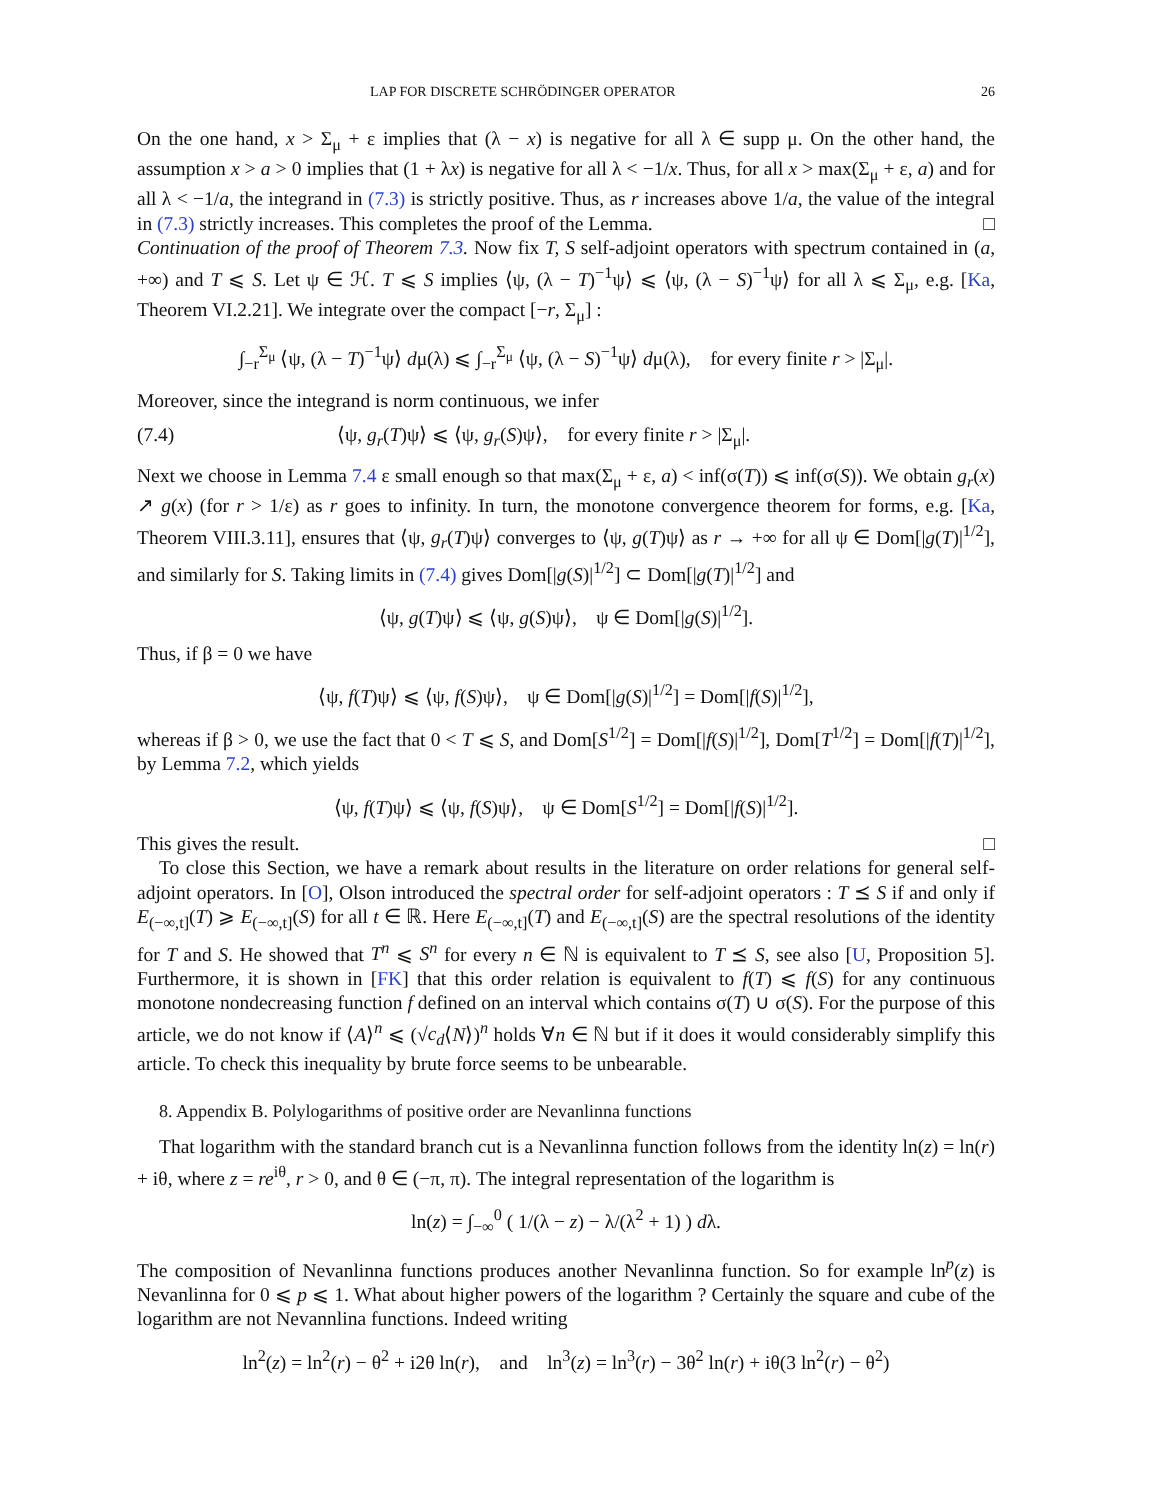LAP FOR DISCRETE SCHRÖDINGER OPERATOR 26
On the one hand, x > Σ<sub>μ</sub> + ε implies that (λ − x) is negative for all λ ∈ supp μ. On the other hand, the assumption x > a > 0 implies that (1 + λx) is negative for all λ < −1/x. Thus, for all x > max(Σ<sub>μ</sub> + ε, a) and for all λ < −1/a, the integrand in (7.3) is strictly positive. Thus, as r increases above 1/a, the value of the integral in (7.3) strictly increases. This completes the proof of the Lemma. □
Continuation of the proof of Theorem 7.3. Now fix T, S self-adjoint operators with spectrum contained in (a, +∞) and T ⩽ S. Let ψ ∈ ℋ. T ⩽ S implies ⟨ψ, (λ − T)<sup>−1</sup>ψ⟩ ⩽ ⟨ψ, (λ − S)<sup>−1</sup>ψ⟩ for all λ ⩽ Σ<sub>μ</sub>, e.g. [Ka, Theorem VI.2.21]. We integrate over the compact [−r, Σ<sub>μ</sub>] :
∫<sub>−r</sub><sup>Σ<sub>μ</sub></sup> ⟨ψ, (λ − T)<sup>−1</sup>ψ⟩ dμ(λ) ⩽ ∫<sub>−r</sub><sup>Σ<sub>μ</sub></sup> ⟨ψ, (λ − S)<sup>−1</sup>ψ⟩ dμ(λ), for every finite r > |Σ<sub>μ</sub>|.
Moreover, since the integrand is norm continuous, we infer
(7.4) ⟨ψ, g<sub>r</sub>(T)ψ⟩ ⩽ ⟨ψ, g<sub>r</sub>(S)ψ⟩, for every finite r > |Σ<sub>μ</sub>|.
Next we choose in Lemma 7.4 ε small enough so that max(Σ<sub>μ</sub> + ε, a) < inf(σ(T)) ⩽ inf(σ(S)). We obtain g<sub>r</sub>(x) ↗ g(x) (for r > 1/ε) as r goes to infinity. In turn, the monotone convergence theorem for forms, e.g. [Ka, Theorem VIII.3.11], ensures that ⟨ψ, g<sub>r</sub>(T)ψ⟩ converges to ⟨ψ, g(T)ψ⟩ as r → +∞ for all ψ ∈ Dom[|g(T)|<sup>1/2</sup>], and similarly for S. Taking limits in (7.4) gives Dom[|g(S)|<sup>1/2</sup>] ⊂ Dom[|g(T)|<sup>1/2</sup>] and
⟨ψ, g(T)ψ⟩ ⩽ ⟨ψ, g(S)ψ⟩, ψ ∈ Dom[|g(S)|<sup>1/2</sup>].
Thus, if β = 0 we have
⟨ψ, f(T)ψ⟩ ⩽ ⟨ψ, f(S)ψ⟩, ψ ∈ Dom[|g(S)|<sup>1/2</sup>] = Dom[|f(S)|<sup>1/2</sup>],
whereas if β > 0, we use the fact that 0 < T ⩽ S, and Dom[S<sup>1/2</sup>] = Dom[|f(S)|<sup>1/2</sup>], Dom[T<sup>1/2</sup>] = Dom[|f(T)|<sup>1/2</sup>], by Lemma 7.2, which yields
⟨ψ, f(T)ψ⟩ ⩽ ⟨ψ, f(S)ψ⟩, ψ ∈ Dom[S<sup>1/2</sup>] = Dom[|f(S)|<sup>1/2</sup>].
This gives the result. □
To close this Section, we have a remark about results in the literature on order relations for general self-adjoint operators. In [O], Olson introduced the spectral order for self-adjoint operators : T ⪯ S if and only if E<sub>(−∞,t]</sub>(T) ⩾ E<sub>(−∞,t]</sub>(S) for all t ∈ ℝ. Here E<sub>(−∞,t]</sub>(T) and E<sub>(−∞,t]</sub>(S) are the spectral resolutions of the identity for T and S. He showed that T<sup>n</sup> ⩽ S<sup>n</sup> for every n ∈ ℕ is equivalent to T ⪯ S, see also [U, Proposition 5]. Furthermore, it is shown in [FK] that this order relation is equivalent to f(T) ⩽ f(S) for any continuous monotone nondecreasing function f defined on an interval which contains σ(T) ∪ σ(S). For the purpose of this article, we do not know if ⟨A⟩<sup>n</sup> ⩽ (√c<sub>d</sub>⟨N⟩)<sup>n</sup> holds ∀n ∈ ℕ but if it does it would considerably simplify this article. To check this inequality by brute force seems to be unbearable.
8. Appendix B. Polylogarithms of positive order are Nevanlinna functions
That logarithm with the standard branch cut is a Nevanlinna function follows from the identity ln(z) = ln(r) + iθ, where z = re<sup>iθ</sup>, r > 0, and θ ∈ (−π, π). The integral representation of the logarithm is
ln(z) = ∫<sub>−∞</sub><sup>0</sup> ( 1/(λ − z) − λ/(λ<sup>2</sup> + 1) ) dλ.
The composition of Nevanlinna functions produces another Nevanlinna function. So for example ln<sup>p</sup>(z) is Nevanlinna for 0 ⩽ p ⩽ 1. What about higher powers of the logarithm ? Certainly the square and cube of the logarithm are not Nevannlina functions. Indeed writing
ln<sup>2</sup>(z) = ln<sup>2</sup>(r) − θ<sup>2</sup> + i2θ ln(r), and ln<sup>3</sup>(z) = ln<sup>3</sup>(r) − 3θ<sup>2</sup> ln(r) + iθ(3 ln<sup>2</sup>(r) − θ<sup>2</sup>)